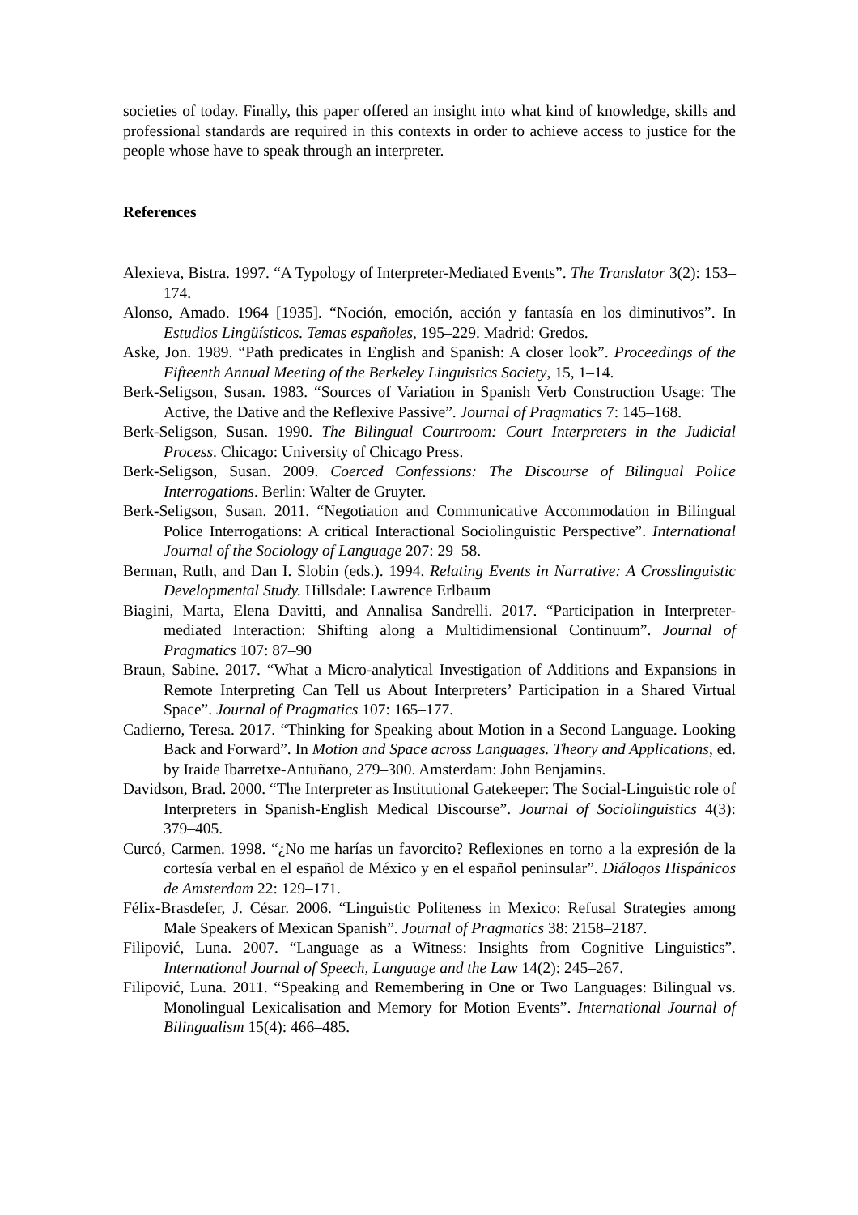societies of today. Finally, this paper offered an insight into what kind of knowledge, skills and professional standards are required in this contexts in order to achieve access to justice for the people whose have to speak through an interpreter.
References
Alexieva, Bistra. 1997. “A Typology of Interpreter-Mediated Events”. The Translator 3(2): 153–174.
Alonso, Amado. 1964 [1935]. “Noción, emoción, acción y fantasía en los diminutivos”. In Estudios Lingüísticos. Temas españoles, 195–229. Madrid: Gredos.
Aske, Jon. 1989. “Path predicates in English and Spanish: A closer look”. Proceedings of the Fifteenth Annual Meeting of the Berkeley Linguistics Society, 15, 1–14.
Berk-Seligson, Susan. 1983. “Sources of Variation in Spanish Verb Construction Usage: The Active, the Dative and the Reflexive Passive”. Journal of Pragmatics 7: 145–168.
Berk-Seligson, Susan. 1990. The Bilingual Courtroom: Court Interpreters in the Judicial Process. Chicago: University of Chicago Press.
Berk-Seligson, Susan. 2009. Coerced Confessions: The Discourse of Bilingual Police Interrogations. Berlin: Walter de Gruyter.
Berk-Seligson, Susan. 2011. “Negotiation and Communicative Accommodation in Bilingual Police Interrogations: A critical Interactional Sociolinguistic Perspective”. International Journal of the Sociology of Language 207: 29–58.
Berman, Ruth, and Dan I. Slobin (eds.). 1994. Relating Events in Narrative: A Crosslinguistic Developmental Study. Hillsdale: Lawrence Erlbaum
Biagini, Marta, Elena Davitti, and Annalisa Sandrelli. 2017. “Participation in Interpreter-mediated Interaction: Shifting along a Multidimensional Continuum”. Journal of Pragmatics 107: 87–90
Braun, Sabine. 2017. “What a Micro-analytical Investigation of Additions and Expansions in Remote Interpreting Can Tell us About Interpreters’ Participation in a Shared Virtual Space”. Journal of Pragmatics 107: 165–177.
Cadierno, Teresa. 2017. “Thinking for Speaking about Motion in a Second Language. Looking Back and Forward”. In Motion and Space across Languages. Theory and Applications, ed. by Iraide Ibarretxe-Antuñano, 279–300. Amsterdam: John Benjamins.
Davidson, Brad. 2000. “The Interpreter as Institutional Gatekeeper: The Social-Linguistic role of Interpreters in Spanish-English Medical Discourse”. Journal of Sociolinguistics 4(3): 379–405.
Curcó, Carmen. 1998. “¿No me harías un favorcito? Reflexiones en torno a la expresión de la cortesía verbal en el español de México y en el español peninsular”. Diálogos Hispánicos de Amsterdam 22: 129–171.
Félix-Brasdefer, J. César. 2006. “Linguistic Politeness in Mexico: Refusal Strategies among Male Speakers of Mexican Spanish”. Journal of Pragmatics 38: 2158–2187.
Filipović, Luna. 2007. “Language as a Witness: Insights from Cognitive Linguistics”. International Journal of Speech, Language and the Law 14(2): 245–267.
Filipović, Luna. 2011. “Speaking and Remembering in One or Two Languages: Bilingual vs. Monolingual Lexicalisation and Memory for Motion Events”. International Journal of Bilingualism 15(4): 466–485.